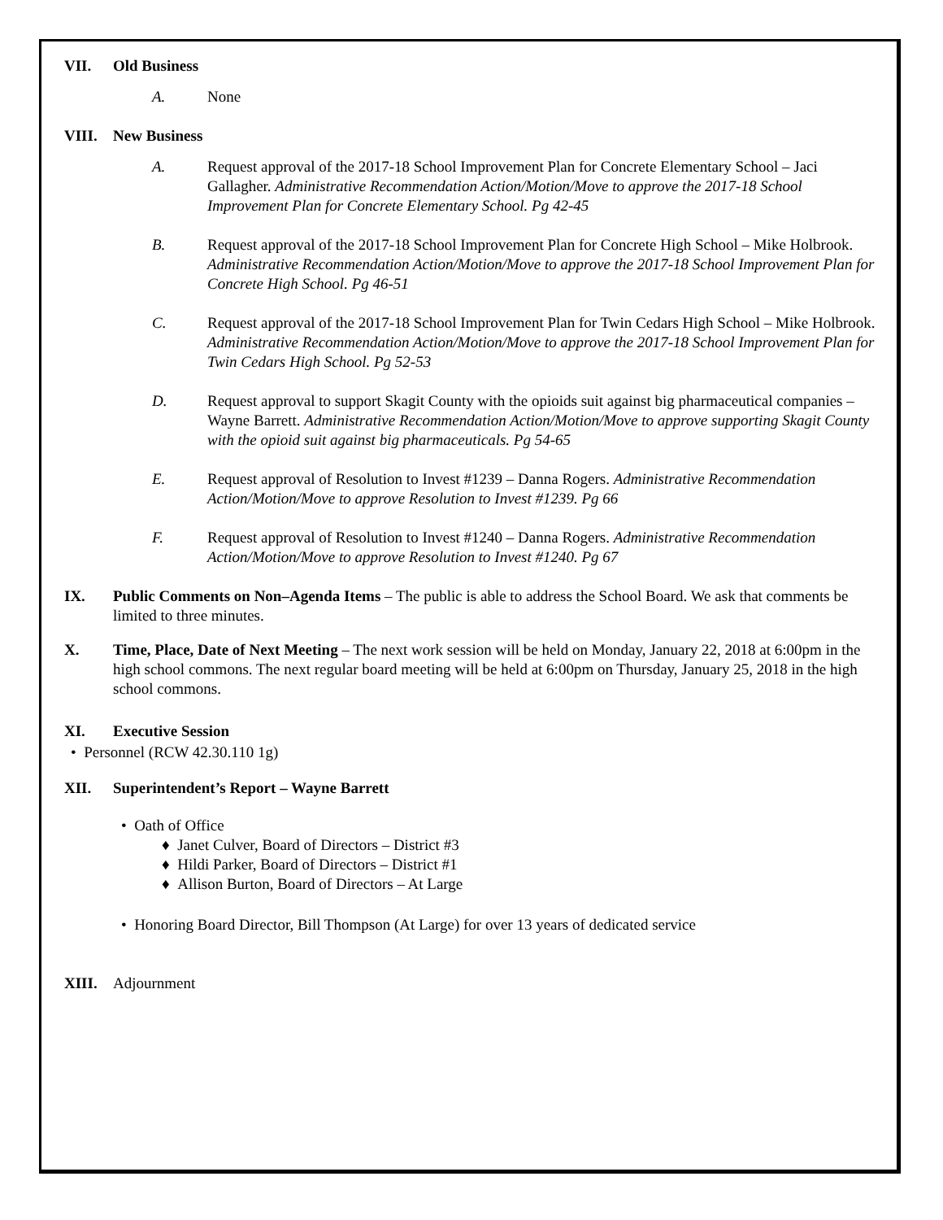VII. Old Business
A. None
VIII. New Business
A. Request approval of the 2017-18 School Improvement Plan for Concrete Elementary School – Jaci Gallagher. Administrative Recommendation Action/Motion/Move to approve the 2017-18 School Improvement Plan for Concrete Elementary School. Pg 42-45
B. Request approval of the 2017-18 School Improvement Plan for Concrete High School – Mike Holbrook. Administrative Recommendation Action/Motion/Move to approve the 2017-18 School Improvement Plan for Concrete High School. Pg 46-51
C. Request approval of the 2017-18 School Improvement Plan for Twin Cedars High School – Mike Holbrook. Administrative Recommendation Action/Motion/Move to approve the 2017-18 School Improvement Plan for Twin Cedars High School. Pg 52-53
D. Request approval to support Skagit County with the opioids suit against big pharmaceutical companies – Wayne Barrett. Administrative Recommendation Action/Motion/Move to approve supporting Skagit County with the opioid suit against big pharmaceuticals. Pg 54-65
E. Request approval of Resolution to Invest #1239 – Danna Rogers. Administrative Recommendation Action/Motion/Move to approve Resolution to Invest #1239. Pg 66
F. Request approval of Resolution to Invest #1240 – Danna Rogers. Administrative Recommendation Action/Motion/Move to approve Resolution to Invest #1240. Pg 67
IX. Public Comments on Non–Agenda Items – The public is able to address the School Board. We ask that comments be limited to three minutes.
X. Time, Place, Date of Next Meeting – The next work session will be held on Monday, January 22, 2018 at 6:00pm in the high school commons. The next regular board meeting will be held at 6:00pm on Thursday, January 25, 2018 in the high school commons.
XI. Executive Session
• Personnel (RCW 42.30.110 1g)
XII. Superintendent’s Report – Wayne Barrett
• Oath of Office
♦ Janet Culver, Board of Directors – District #3
♦ Hildi Parker, Board of Directors – District #1
♦ Allison Burton, Board of Directors – At Large
• Honoring Board Director, Bill Thompson (At Large) for over 13 years of dedicated service
XIII. Adjournment